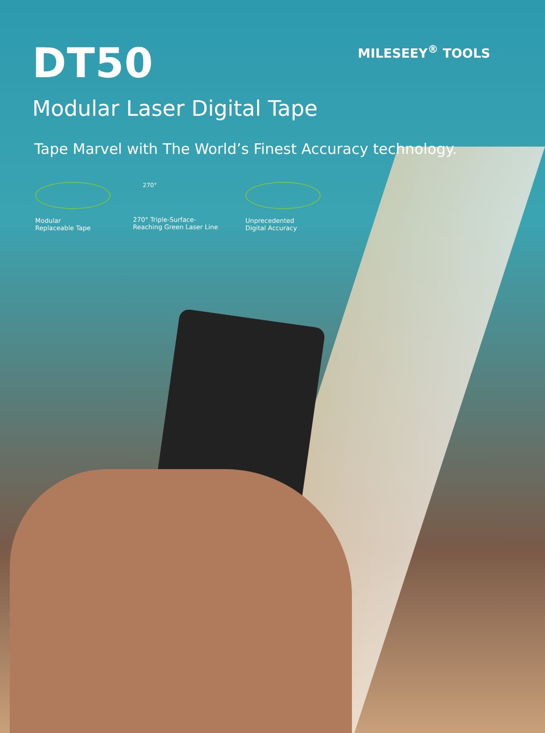DT50
MILESEEY<sup>®</sup> TOOLS
Modular Laser Digital Tape
Tape Marvel with The World’s Finest Accuracy technology.
Modular
Replaceable Tape
270°
270° Triple-Surface-
Reaching Green Laser Line
Unprecedented
Digital Accuracy